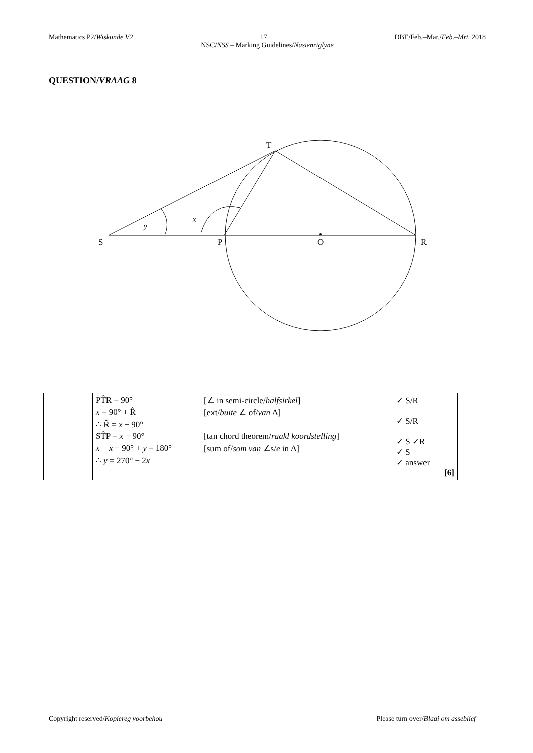Mathematics P2/Wiskunde V2 17 DBE/Feb.–Mar./Feb.–Mrt. 2018
NSC/NSS – Marking Guidelines/Nasienriglyne
QUESTION/VRAAG 8
T
S
P
O
R
y
x
| | PT̂R = 90° [∠ in semi-circle/ halfsirkel ] x = 90° + R̂ [ext/ buite ∠ of/ van Δ] ∴ R̂ = x − 90° ST̂P = x − 90° [tan chord theorem/ raakl koordstelling ] x + x − 90° + y = 180° [sum of/ som van ∠s/ e in Δ] ∴ y = 270° − 2 x | ✓ S/R ✓ S/R ✓ S ✓R ✓ S ✓ answer [6] |
Copyright reserved/Kopiereg voorbehou Please turn over/Blaai om asseblief